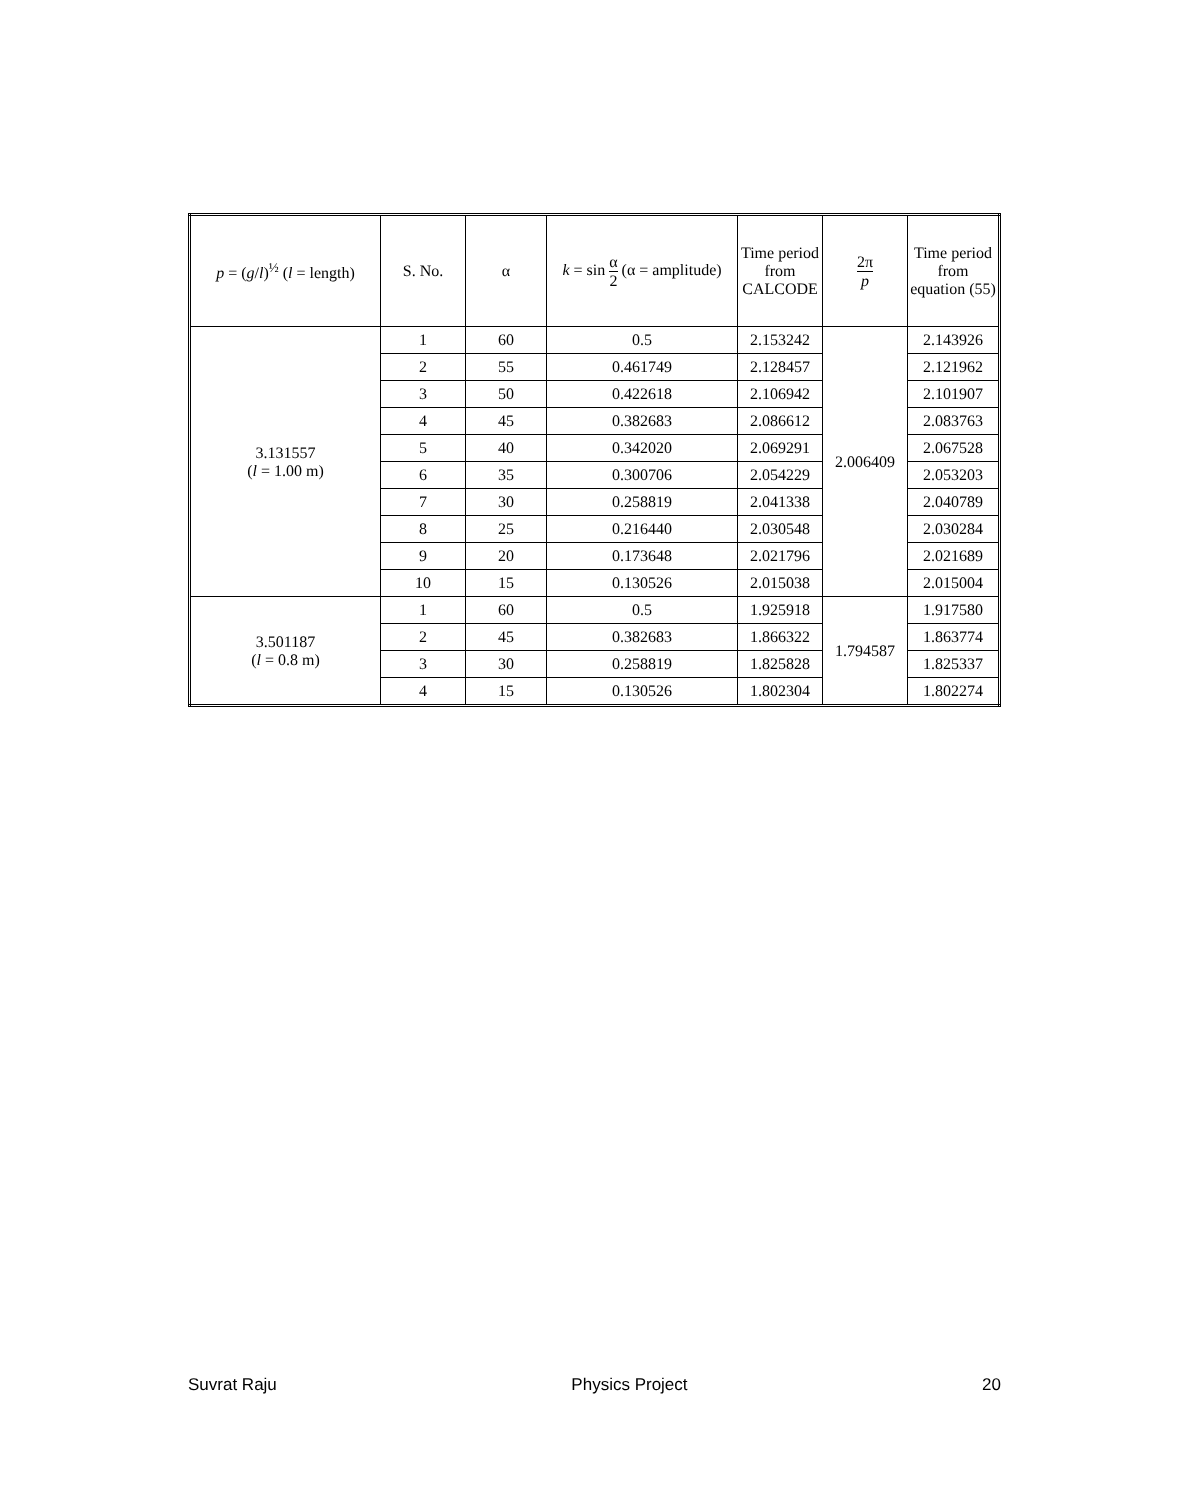| p = ( g / l )<sup>½</sup> ( l = length) | S. No. | α | k = sin α 2 (α = amplitude) | Time period from CALCODE | 2π p | Time period from equation (55) |
| --- | --- | --- | --- | --- | --- | --- |
| 3.131557 ( l = 1.00 m) | 1 | 60 | 0.5 | 2.153242 | 2.006409 | 2.143926 |
| | 2 | 55 | 0.461749 | 2.128457 | | 2.121962 |
| | 3 | 50 | 0.422618 | 2.106942 | | 2.101907 |
| | 4 | 45 | 0.382683 | 2.086612 | | 2.083763 |
| | 5 | 40 | 0.342020 | 2.069291 | | 2.067528 |
| | 6 | 35 | 0.300706 | 2.054229 | | 2.053203 |
| | 7 | 30 | 0.258819 | 2.041338 | | 2.040789 |
| | 8 | 25 | 0.216440 | 2.030548 | | 2.030284 |
| | 9 | 20 | 0.173648 | 2.021796 | | 2.021689 |
| | 10 | 15 | 0.130526 | 2.015038 | | 2.015004 |
| 3.501187 ( l = 0.8 m) | 1 | 60 | 0.5 | 1.925918 | 1.794587 | 1.917580 |
| | 2 | 45 | 0.382683 | 1.866322 | | 1.863774 |
| | 3 | 30 | 0.258819 | 1.825828 | | 1.825337 |
| | 4 | 15 | 0.130526 | 1.802304 | | 1.802274 |
Suvrat Raju Physics Project 20